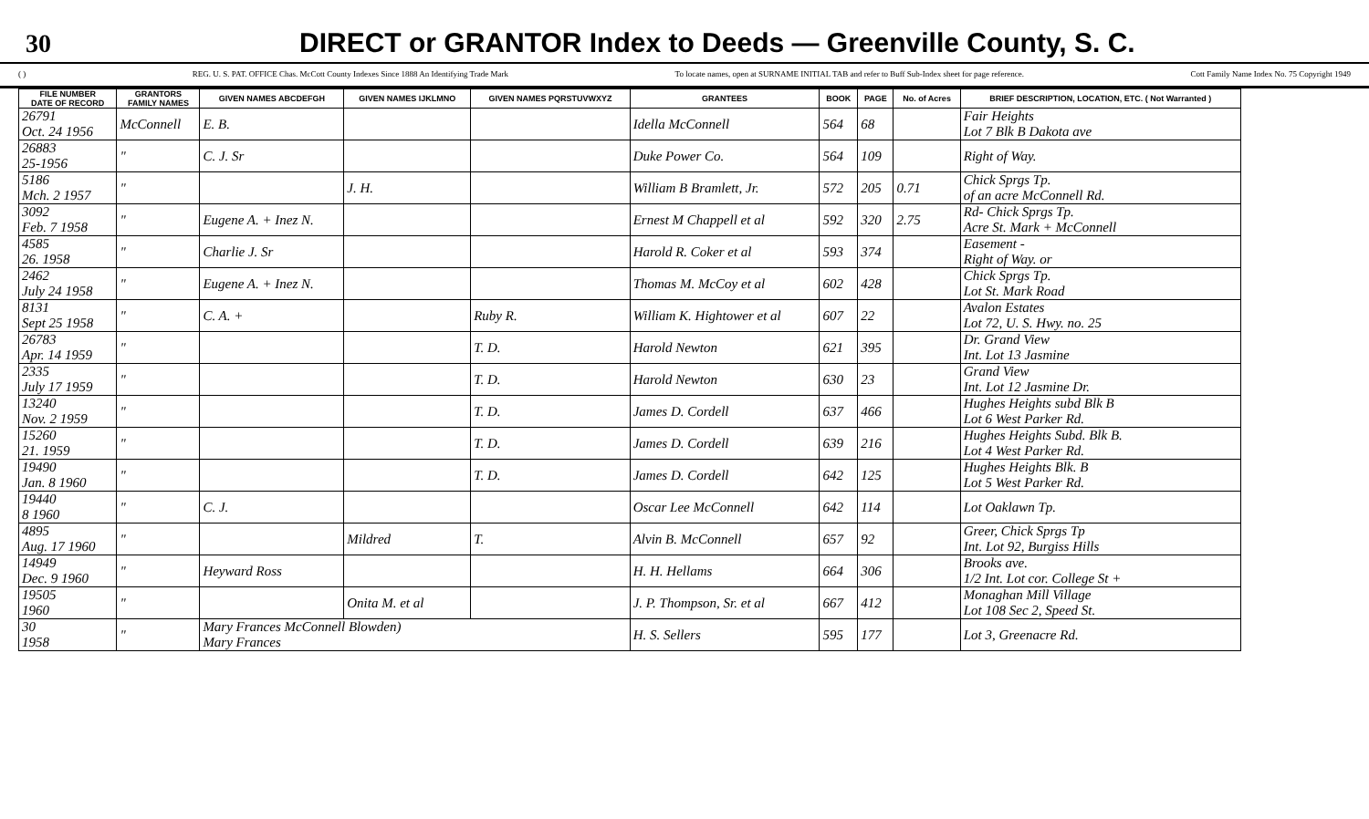30 DIRECT or GRANTOR Index to Deeds — Greenville County, S. C.
( ) REG. U. S. PAT. OFFICE Chas. McCott County Indexes Since 1888 An Identifying Trade Mark To locate names, open at SURNAME INITIAL TAB and refer to Buff Sub-Index sheet for page reference. Cott Family Name Index No. 75 Copyright 1949
| FILE NUMBER DATE OF RECORD | GRANTORS FAMILY NAMES | GIVEN NAMES ABCDEFGH | GIVEN NAMES IJKLMNO | GIVEN NAMES PQRSTUVWXYZ | GRANTEES | BOOK | PAGE | No. of Acres | BRIEF DESCRIPTION, LOCATION, ETC. ( Not Warranted ) |
| --- | --- | --- | --- | --- | --- | --- | --- | --- | --- |
| 26791 Oct. 24 1956 | McConnell | E. B. | | | Idella McConnell | 564 | 68 | | Fair Heights Lot 7 Blk B Dakota ave |
| 26883 25-1956 | " | C. J. Sr | | | Duke Power Co. | 564 | 109 | | Right of Way. |
| 5186 Mch. 2 1957 | " | | J. H. | | William B Bramlett, Jr. | 572 | 205 | 0.71 | Chick Sprgs Tp. of an acre McConnell Rd. |
| 3092 Feb. 7 1958 | " | Eugene A. + Inez N. | | | Ernest M Chappell et al | 592 | 320 | 2.75 | Rd- Chick Sprgs Tp. Acre St. Mark + McConnell |
| 4585 26. 1958 | " | Charlie J. Sr | | | Harold R. Coker et al | 593 | 374 | | Easement - Right of Way. or |
| 2462 July 24 1958 | " | Eugene A. + Inez N. | | | Thomas M. McCoy et al | 602 | 428 | | Chick Sprgs Tp. Lot St. Mark Road |
| 8131 Sept 25 1958 | " | C. A. + | | Ruby R. | William K. Hightower et al | 607 | 22 | | Avalon Estates Lot 72, U. S. Hwy. no. 25 |
| 26783 Apr. 14 1959 | " | | | T. D. | Harold Newton | 621 | 395 | | Dr. Grand View Int. Lot 13 Jasmine |
| 2335 July 17 1959 | " | | | T. D. | Harold Newton | 630 | 23 | | Grand View Int. Lot 12 Jasmine Dr. |
| 13240 Nov. 2 1959 | " | | | T. D. | James D. Cordell | 637 | 466 | | Hughes Heights subd Blk B Lot 6 West Parker Rd. |
| 15260 21. 1959 | " | | | T. D. | James D. Cordell | 639 | 216 | | Hughes Heights Subd. Blk B. Lot 4 West Parker Rd. |
| 19490 Jan. 8 1960 | " | | | T. D. | James D. Cordell | 642 | 125 | | Hughes Heights Blk. B Lot 5 West Parker Rd. |
| 19440 8 1960 | " | C. J. | | | Oscar Lee McConnell | 642 | 114 | | Lot Oaklawn Tp. |
| 4895 Aug. 17 1960 | " | | Mildred | T. | Alvin B. McConnell | 657 | 92 | | Greer, Chick Sprgs Tp Int. Lot 92, Burgiss Hills |
| 14949 Dec. 9 1960 | " | Heyward Ross | | | H. H. Hellams | 664 | 306 | | Brooks ave. 1/2 Int. Lot cor. College St + |
| 19505 1960 | " | | Onita M. et al | | J. P. Thompson, Sr. et al | 667 | 412 | | Monaghan Mill Village Lot 108 Sec 2, Speed St. |
| 30 1958 | " | Mary Frances McConnell Blowden) Mary Frances | | | H. S. Sellers | 595 | 177 | | Lot 3, Greenacre Rd. |